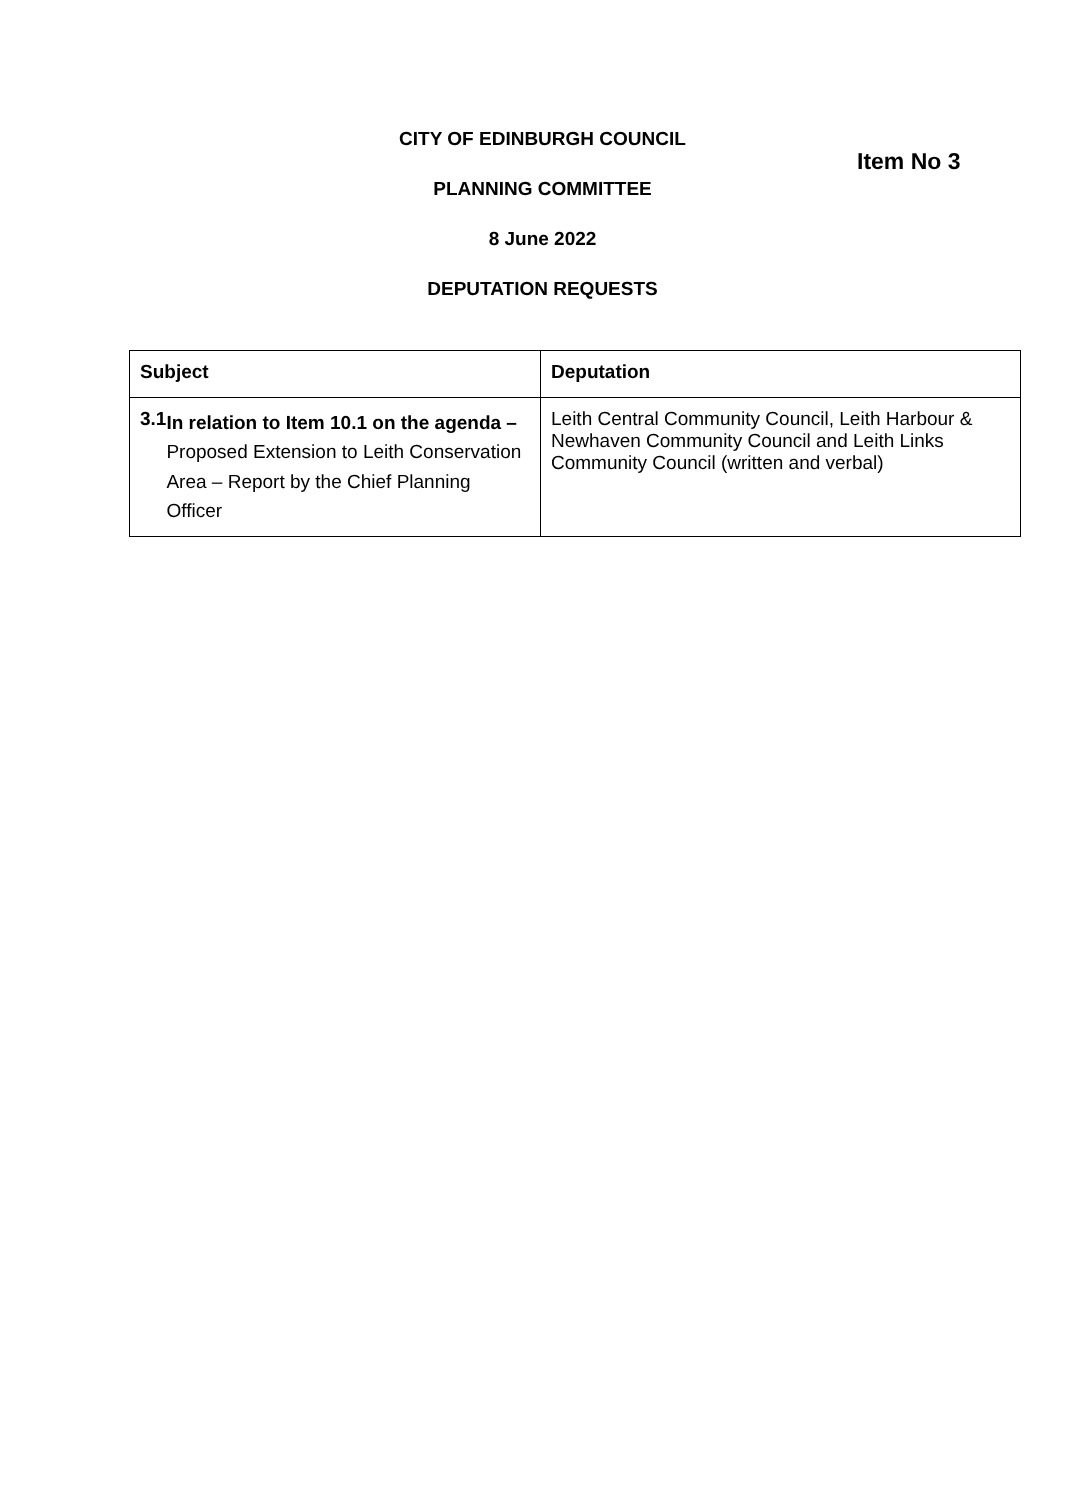Item No 3
CITY OF EDINBURGH COUNCIL
PLANNING COMMITTEE
8 June 2022
DEPUTATION REQUESTS
| Subject | Deputation |
| --- | --- |
| 3.1 In relation to Item 10.1 on the agenda – Proposed Extension to Leith Conservation Area – Report by the Chief Planning Officer | Leith Central Community Council, Leith Harbour & Newhaven Community Council and Leith Links Community Council (written and verbal) |